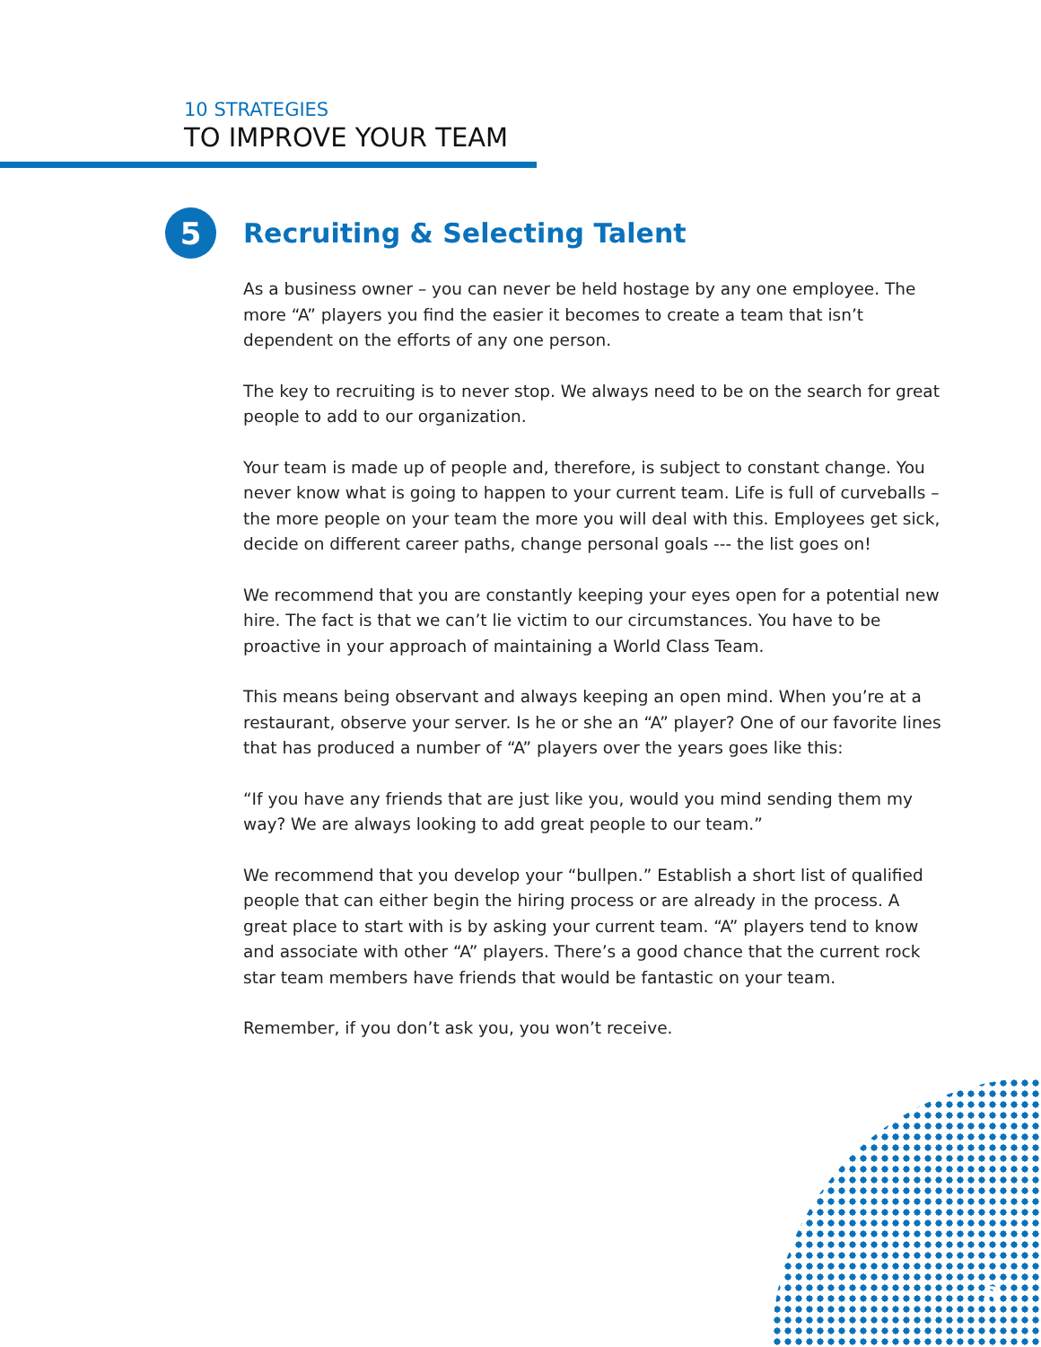10 STRATEGIES
TO IMPROVE YOUR TEAM
5
Recruiting & Selecting Talent
As a business owner – you can never be held hostage by any one employee. The more “A” players you find the easier it becomes to create a team that isn’t dependent on the efforts of any one person.
The key to recruiting is to never stop. We always need to be on the search for great people to add to our organization.
Your team is made up of people and, therefore, is subject to constant change. You never know what is going to happen to your current team. Life is full of curveballs – the more people on your team the more you will deal with this. Employees get sick, decide on different career paths, change personal goals --- the list goes on!
We recommend that you are constantly keeping your eyes open for a potential new hire. The fact is that we can’t lie victim to our circumstances. You have to be proactive in your approach of maintaining a World Class Team.
This means being observant and always keeping an open mind. When you’re at a restaurant, observe your server. Is he or she an “A” player? One of our favorite lines that has produced a number of “A” players over the years goes like this:
“If you have any friends that are just like you, would you mind sending them my way? We are always looking to add great people to our team.”
We recommend that you develop your “bullpen.” Establish a short list of qualified people that can either begin the hiring process or are already in the process. A great place to start with is by asking your current team. “A” players tend to know and associate with other “A” players. There’s a good chance that the current rock star team members have friends that would be fantastic on your team.
Remember, if you don’t ask you, you won’t receive.
8